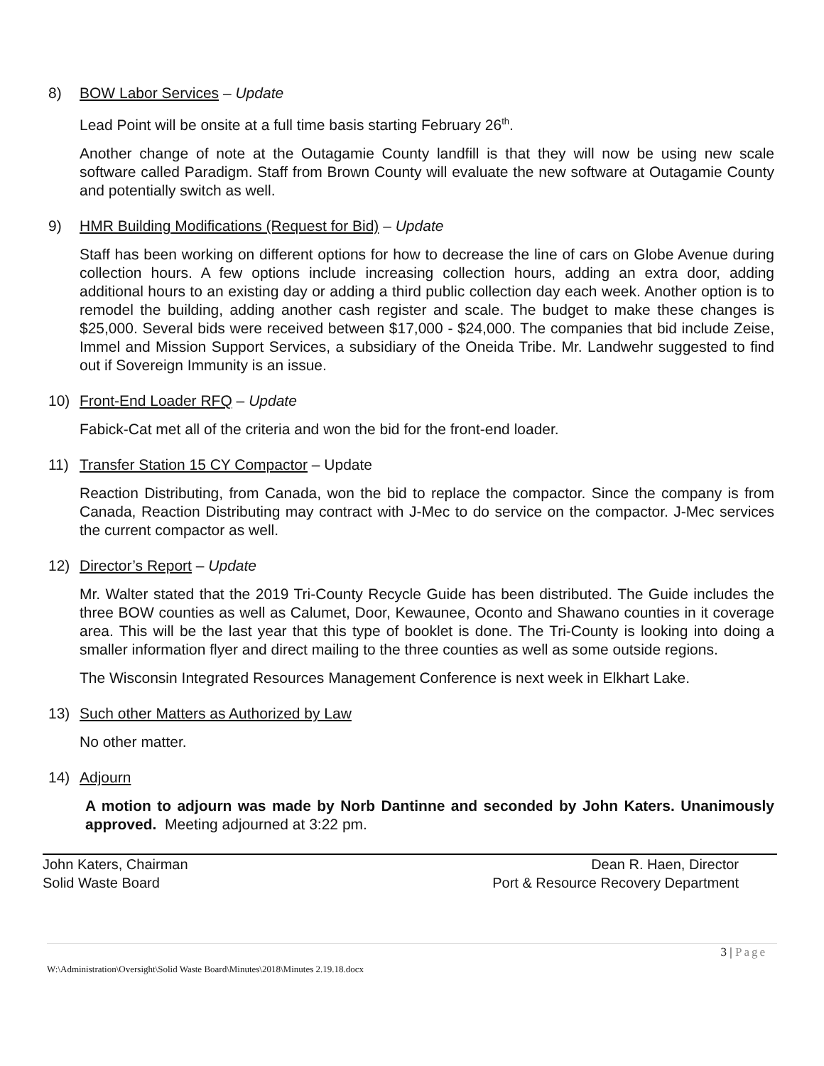8) BOW Labor Services – Update
Lead Point will be onsite at a full time basis starting February 26<sup>th</sup>.
Another change of note at the Outagamie County landfill is that they will now be using new scale software called Paradigm. Staff from Brown County will evaluate the new software at Outagamie County and potentially switch as well.
9) HMR Building Modifications (Request for Bid) – Update
Staff has been working on different options for how to decrease the line of cars on Globe Avenue during collection hours. A few options include increasing collection hours, adding an extra door, adding additional hours to an existing day or adding a third public collection day each week. Another option is to remodel the building, adding another cash register and scale. The budget to make these changes is $25,000. Several bids were received between $17,000 - $24,000. The companies that bid include Zeise, Immel and Mission Support Services, a subsidiary of the Oneida Tribe. Mr. Landwehr suggested to find out if Sovereign Immunity is an issue.
10) Front-End Loader RFQ – Update
Fabick-Cat met all of the criteria and won the bid for the front-end loader.
11) Transfer Station 15 CY Compactor – Update
Reaction Distributing, from Canada, won the bid to replace the compactor. Since the company is from Canada, Reaction Distributing may contract with J-Mec to do service on the compactor. J-Mec services the current compactor as well.
12) Director’s Report – Update
Mr. Walter stated that the 2019 Tri-County Recycle Guide has been distributed. The Guide includes the three BOW counties as well as Calumet, Door, Kewaunee, Oconto and Shawano counties in it coverage area. This will be the last year that this type of booklet is done. The Tri-County is looking into doing a smaller information flyer and direct mailing to the three counties as well as some outside regions.
The Wisconsin Integrated Resources Management Conference is next week in Elkhart Lake.
13) Such other Matters as Authorized by Law
No other matter.
14) Adjourn
A motion to adjourn was made by Norb Dantinne and seconded by John Katers. Unanimously approved. Meeting adjourned at 3:22 pm.
John Katers, Chairman
Solid Waste Board
Dean R. Haen, Director
Port & Resource Recovery Department
3 | Page
W:\Administration\Oversight\Solid Waste Board\Minutes\2018\Minutes 2.19.18.docx